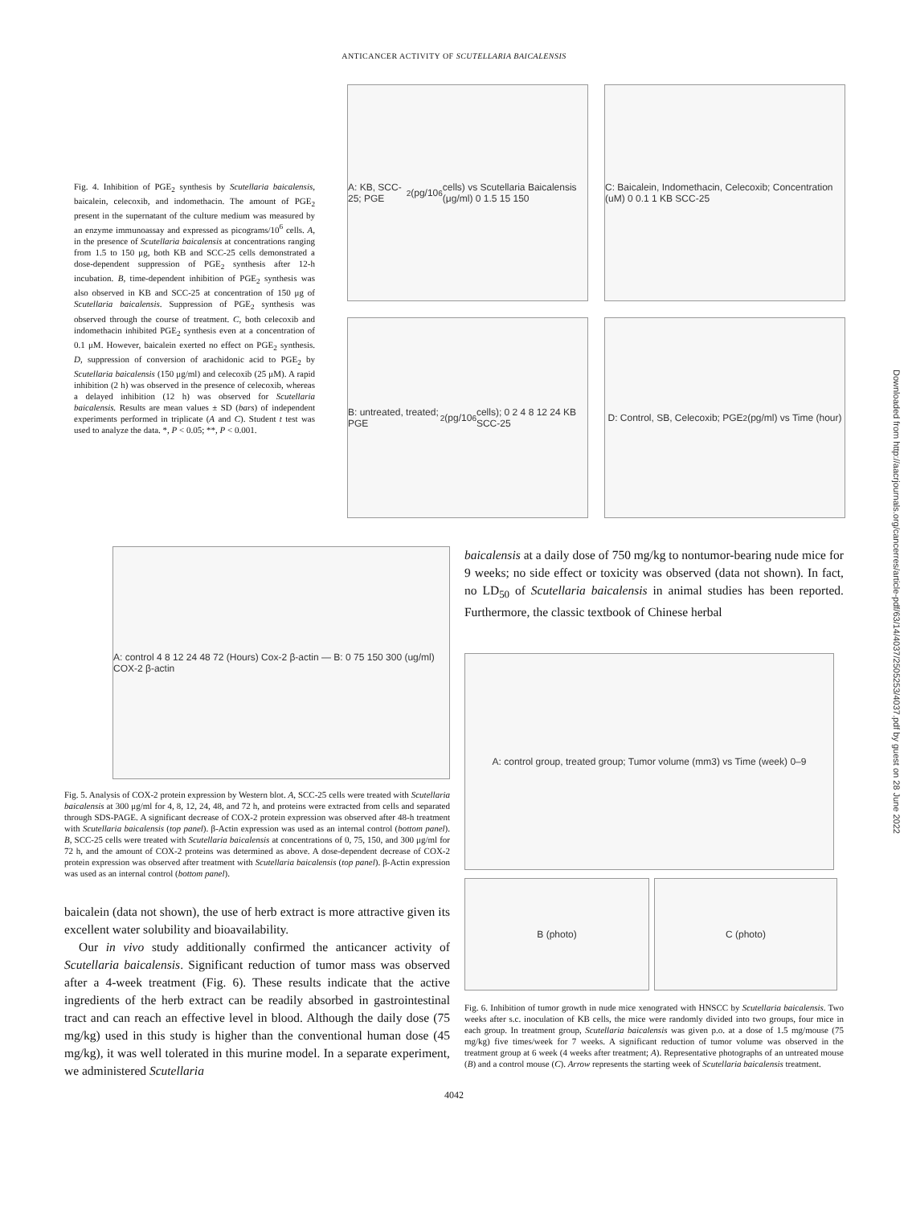ANTICANCER ACTIVITY OF SCUTELLARIA BAICALENSIS
Fig. 4. Inhibition of PGE<sub>2</sub> synthesis by Scutellaria baicalensis, baicalein, celecoxib, and indomethacin. The amount of PGE<sub>2</sub> present in the supernatant of the culture medium was measured by an enzyme immunoassay and expressed as picograms/10<sup>6</sup> cells. A, in the presence of Scutellaria baicalensis at concentrations ranging from 1.5 to 150 μg, both KB and SCC-25 cells demonstrated a dose-dependent suppression of PGE<sub>2</sub> synthesis after 12-h incubation. B, time-dependent inhibition of PGE<sub>2</sub> synthesis was also observed in KB and SCC-25 at concentration of 150 μg of Scutellaria baicalensis. Suppression of PGE<sub>2</sub> synthesis was observed through the course of treatment. C, both celecoxib and indomethacin inhibited PGE<sub>2</sub> synthesis even at a concentration of 0.1 μM. However, baicalein exerted no effect on PGE<sub>2</sub> synthesis. D, suppression of conversion of arachidonic acid to PGE<sub>2</sub> by Scutellaria baicalensis (150 μg/ml) and celecoxib (25 μM). A rapid inhibition (2 h) was observed in the presence of celecoxib, whereas a delayed inhibition (12 h) was observed for Scutellaria baicalensis. Results are mean values ± SD (bars) of independent experiments performed in triplicate (A and C). Student t test was used to analyze the data. *, P < 0.05; **, P < 0.001.
A: KB, SCC-25; PGE<sub>2</sub> (pg/10<sup>6</sup> cells) vs Scutellaria Baicalensis (μg/ml) 0 1.5 15 150
C: Baicalein, Indomethacin, Celecoxib; Concentration (uM) 0 0.1 1 KB SCC-25
B: untreated, treated; PGE<sub>2</sub> (pg/10<sup>6</sup> cells); 0 2 4 8 12 24 KB SCC-25
D: Control, SB, Celecoxib; PGE<sub>2</sub> (pg/ml) vs Time (hour)
A: control 4 8 12 24 48 72 (Hours) Cox-2 β-actin — B: 0 75 150 300 (ug/ml) COX-2 β-actin
Fig. 5. Analysis of COX-2 protein expression by Western blot. A, SCC-25 cells were treated with Scutellaria baicalensis at 300 μg/ml for 4, 8, 12, 24, 48, and 72 h, and proteins were extracted from cells and separated through SDS-PAGE. A significant decrease of COX-2 protein expression was observed after 48-h treatment with Scutellaria baicalensis (top panel). β-Actin expression was used as an internal control (bottom panel). B, SCC-25 cells were treated with Scutellaria baicalensis at concentrations of 0, 75, 150, and 300 μg/ml for 72 h, and the amount of COX-2 proteins was determined as above. A dose-dependent decrease of COX-2 protein expression was observed after treatment with Scutellaria baicalensis (top panel). β-Actin expression was used as an internal control (bottom panel).
baicalein (data not shown), the use of herb extract is more attractive given its excellent water solubility and bioavailability.
Our in vivo study additionally confirmed the anticancer activity of Scutellaria baicalensis. Significant reduction of tumor mass was observed after a 4-week treatment (Fig. 6). These results indicate that the active ingredients of the herb extract can be readily absorbed in gastrointestinal tract and can reach an effective level in blood. Although the daily dose (75 mg/kg) used in this study is higher than the conventional human dose (45 mg/kg), it was well tolerated in this murine model. In a separate experiment, we administered Scutellaria
baicalensis at a daily dose of 750 mg/kg to nontumor-bearing nude mice for 9 weeks; no side effect or toxicity was observed (data not shown). In fact, no LD<sub>50</sub> of Scutellaria baicalensis in animal studies has been reported. Furthermore, the classic textbook of Chinese herbal
A: control group, treated group; Tumor volume (mm3) vs Time (week) 0–9
B (photo) C (photo)
Fig. 6. Inhibition of tumor growth in nude mice xenograted with HNSCC by Scutellaria baicalensis. Two weeks after s.c. inoculation of KB cells, the mice were randomly divided into two groups, four mice in each group. In treatment group, Scutellaria baicalensis was given p.o. at a dose of 1.5 mg/mouse (75 mg/kg) five times/week for 7 weeks. A significant reduction of tumor volume was observed in the treatment group at 6 week (4 weeks after treatment; A). Representative photographs of an untreated mouse (B) and a control mouse (C). Arrow represents the starting week of Scutellaria baicalensis treatment.
4042
Downloaded from http://aacrjournals.org/cancerres/article-pdf/63/14/4037/2505253/4037.pdf by guest on 28 June 2022